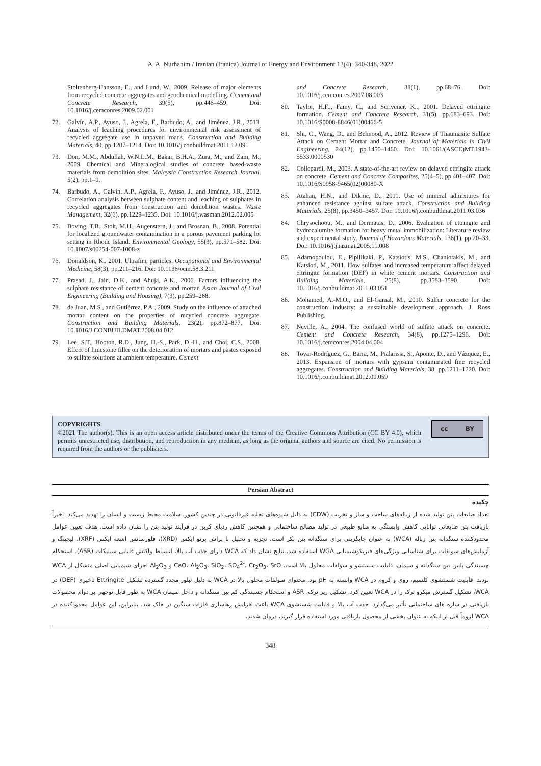A. A. Nurhanim / Iranian (Iranica) Journal of Energy and Environment 13(4): 340-348, 2022
Stoltenberg-Hansson, E., and Lund, W., 2009. Release of major elements from recycled concrete aggregates and geochemical modelling. Cement and Concrete Research, 39(5), pp.446–459. Doi: 10.1016/j.cemconres.2009.02.001
72. Galvín, A.P., Ayuso, J., Agrela, F., Barbudo, A., and Jiménez, J.R., 2013. Analysis of leaching procedures for environmental risk assessment of recycled aggregate use in unpaved roads. Construction and Building Materials, 40, pp.1207–1214. Doi: 10.1016/j.conbuildmat.2011.12.091
73. Don, M.M., Abdullah, W.N.L.M., Bakar, B.H.A., Zura, M., and Zain, M., 2009. Chemical and Mineralogical studies of concrete based-waste materials from demolition sites. Malaysia Construction Research Journal, 5(2), pp.1–9.
74. Barbudo, A., Galvín, A.P., Agrela, F., Ayuso, J., and Jiménez, J.R., 2012. Correlation analysis between sulphate content and leaching of sulphates in recycled aggregates from construction and demolition wastes. Waste Management, 32(6), pp.1229–1235. Doi: 10.1016/j.wasman.2012.02.005
75. Boving, T.B., Stolt, M.H., Augenstern, J., and Brosnan, B., 2008. Potential for localized groundwater contamination in a porous pavement parking lot setting in Rhode Island. Environmental Geology, 55(3), pp.571–582. Doi: 10.1007/s00254-007-1008-z
76. Donaldson, K., 2001. Ultrafine particles. Occupational and Environmental Medicine, 58(3), pp.211–216. Doi: 10.1136/oem.58.3.211
77. Prasad, J., Jain, D.K., and Ahuja, A.K., 2006. Factors influencing the sulphate resistance of cement concrete and mortar. Asian Journal of Civil Engineering (Building and Housing), 7(3), pp.259–268.
78. de Juan, M.S., and Gutiérrez, P.A., 2009. Study on the influence of attached mortar content on the properties of recycled concrete aggregate. Construction and Building Materials, 23(2), pp.872–877. Doi: 10.1016/J.CONBUILDMAT.2008.04.012
79. Lee, S.T., Hooton, R.D., Jung, H.-S., Park, D.-H., and Choi, C.S., 2008. Effect of limestone filler on the deterioration of mortars and pastes exposed to sulfate solutions at ambient temperature. Cement
and Concrete Research, 38(1), pp.68–76. Doi: 10.1016/j.cemconres.2007.08.003
80. Taylor, H.F.., Famy, C., and Scrivener, K.., 2001. Delayed ettringite formation. Cement and Concrete Research, 31(5), pp.683–693. Doi: 10.1016/S0008-8846(01)00466-5
81. Shi, C., Wang, D., and Behnood, A., 2012. Review of Thaumasite Sulfate Attack on Cement Mortar and Concrete. Journal of Materials in Civil Engineering, 24(12), pp.1450–1460. Doi: 10.1061/(ASCE)MT.1943-5533.0000530
82. Collepardi, M., 2003. A state-of-the-art review on delayed ettringite attack on concrete. Cement and Concrete Composites, 25(4–5), pp.401–407. Doi: 10.1016/S0958-9465(02)00080-X
83. Atahan, H.N., and Dikme, D., 2011. Use of mineral admixtures for enhanced resistance against sulfate attack. Construction and Building Materials, 25(8), pp.3450–3457. Doi: 10.1016/j.conbuildmat.2011.03.036
84. Chrysochoou, M., and Dermatas, D., 2006. Evaluation of ettringite and hydrocalumite formation for heavy metal immobilization: Literature review and experimental study. Journal of Hazardous Materials, 136(1), pp.20–33. Doi: 10.1016/j.jhazmat.2005.11.008
85. Adamopoulou, E., Pipilikaki, P., Katsiotis, M.S., Chaniotakis, M., and Katsioti, M., 2011. How sulfates and increased temperature affect delayed ettringite formation (DEF) in white cement mortars. Construction and Building Materials, 25(8), pp.3583–3590. Doi: 10.1016/j.conbuildmat.2011.03.051
86. Mohamed, A.-M.O., and El-Gamal, M., 2010. Sulfur concrete for the construction industry: a sustainable development approach. J. Ross Publishing.
87. Neville, A., 2004. The confused world of sulfate attack on concrete. Cement and Concrete Research, 34(8), pp.1275–1296. Doi: 10.1016/j.cemconres.2004.04.004
88. Tovar-Rodríguez, G., Barra, M., Pialarissi, S., Aponte, D., and Vázquez, E., 2013. Expansion of mortars with gypsum contaminated fine recycled aggregates. Construction and Building Materials, 38, pp.1211–1220. Doi: 10.1016/j.conbuildmat.2012.09.059
COPYRIGHTS
©2021 The author(s). This is an open access article distributed under the terms of the Creative Commons Attribution (CC BY 4.0), which permits unrestricted use, distribution, and reproduction in any medium, as long as the original authors and source are cited. No permission is required from the authors or the publishers.
cc BY
Persian Abstract
چکیده
تعداد ضایعات بتن تولید شده از زباله‌های ساخت و ساز و تخریب (CDW) به دلیل شیوه‌های تخلیه غیرقانونی در چندین کشور، سلامت محیط زیست و انسان را تهدید می‌کند. اخیراً بازیافت بتن ضایعاتی توانایی کاهش وابستگی به منابع طبیعی در تولید مصالح ساختمانی و همچنین کاهش ردپای کربن در فرآیند تولید بتن را نشان داده است. هدف تعیین عوامل محدودکننده سنگدانه بتن زباله (WCA) به عنوان جایگزینی برای سنگدانه بتن بکر است. تجزیه و تحلیل با پراش پرتو ایکس (XRD)، فلورسانس اشعه ایکس (XRF)، لیچینگ و آزمایش‌های سولفات برای شناسایی ویژگی‌های فیزیکوشیمیایی WGA استفاده شد. نتایج نشان داد که WCA دارای جذب آب بالا، انبساط واکنش قلیایی سیلیکات (ASR)، استحکام چسبندگی پایین بین سنگدانه و سیمان، قابلیت شستشو و سولفات محلول بالا است. CaO، Al<sub>2</sub>O<sub>3</sub>، SiO<sub>2</sub>، SO<sub>4</sub><sup>2-</sup>، Cr<sub>2</sub>O<sub>3</sub>، SrO و Al<sub>2</sub>O<sub>3</sub> اجزای شیمیایی اصلی متشکل از WCA بودند. قابلیت شستشوی کلسیم، روی و کروم در WCA وابسته به pH بود. محتوای سولفات محلول بالا در WCA به دلیل تبلور مجدد گسترده تشکیل Ettringite تاخیری (DEF) در WCA، تشکیل گسترش میکرو ترک را در WCA تعیین کرد. تشکیل ریز ترک، ASR و استحکام چسبندگی کم بین سنگدانه و داخل سیمان WCA به طور قابل توجهی بر دوام محصولات بازیافتی در سازه های ساختمانی تأثیر می‌گذارد. جذب آب بالا و قابلیت شستشوی WCA باعث افزایش رهاسازی فلزات سنگین در خاک شد. بنابراین، این عوامل محدودکننده در WCA لزوماً قبل از اینکه به عنوان بخشی از محصول بازیافتی مورد استفاده قرار گیرند، درمان شدند.
348